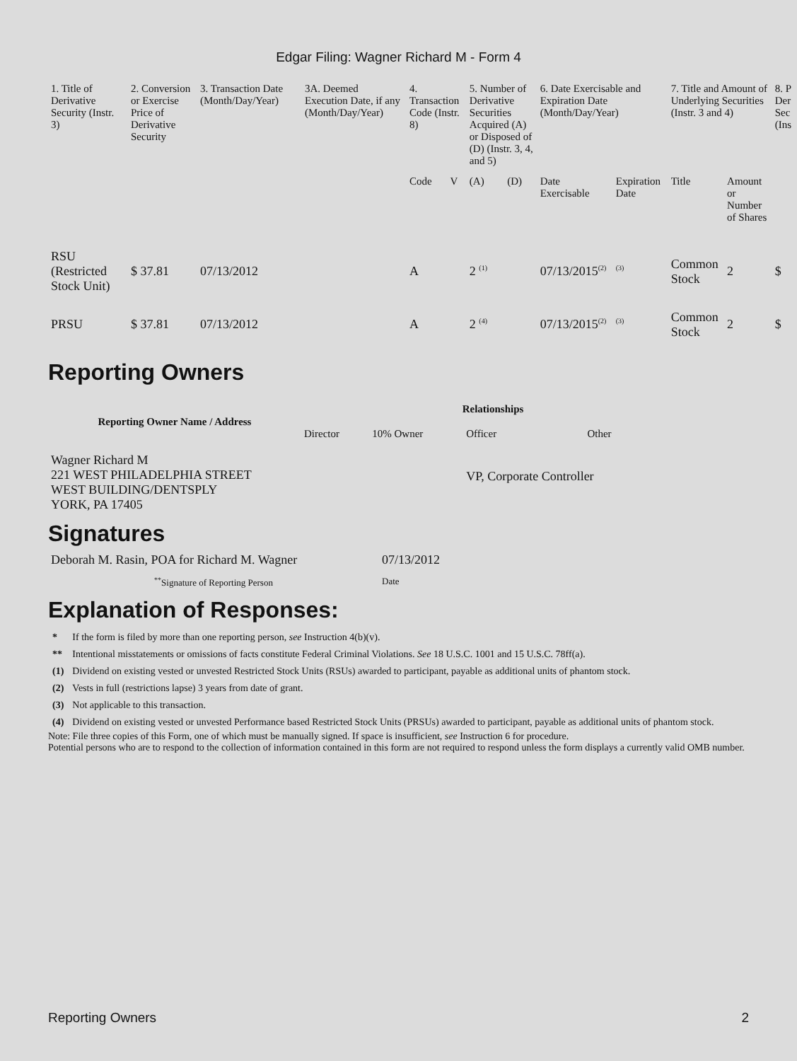Edgar Filing: Wagner Richard M - Form 4
| 1. Title of Derivative Security (Instr. 3) | 2. Conversion or Exercise Price of Derivative Security | 3. Transaction Date (Month/Day/Year) | 3A. Deemed Execution Date, if any (Month/Day/Year) | 4. Transaction Code (Instr. 8) | | 5. Number of Derivative Securities Acquired (A) or Disposed of (D) (Instr. 3, 4, and 5) | | 6. Date Exercisable and Expiration Date (Month/Day/Year) | | 7. Title and Amount of Underlying Securities (Instr. 3 and 4) | | 8. P Der Sec (Ins |
| --- | --- | --- | --- | --- | --- | --- | --- | --- | --- | --- | --- | --- |
| | | | | Code | V | (A) | (D) | Date Exercisable | Expiration Date | Title | Amount or Number of Shares | |
| RSU (Restricted Stock Unit) | $ 37.81 | 07/13/2012 | | A | | 2 <sup>(1)</sup> | | 07/13/2015<sup>(2)</sup> | <sup>(3)</sup> | Common Stock | 2 | $ |
| PRSU | $ 37.81 | 07/13/2012 | | A | | 2 <sup>(4)</sup> | | 07/13/2015<sup>(2)</sup> | <sup>(3)</sup> | Common Stock | 2 | $ |
Reporting Owners
| Reporting Owner Name / Address | Relationships | | | |
| --- | --- | --- | --- | --- |
| | Director | 10% Owner | Officer | Other |
| Wagner Richard M 221 WEST PHILADELPHIA STREET WEST BUILDING/DENTSPLY YORK, PA 17405 | | | VP, Corporate Controller | |
Signatures
| Deborah M. Rasin, POA for Richard M. Wagner | 07/13/2012 |
| <sup>**</sup> Signature of Reporting Person | Date |
Explanation of Responses:
| * | If the form is filed by more than one reporting person, see Instruction 4(b)(v). |
| ** | Intentional misstatements or omissions of facts constitute Federal Criminal Violations. See 18 U.S.C. 1001 and 15 U.S.C. 78ff(a). |
| (1) | Dividend on existing vested or unvested Restricted Stock Units (RSUs) awarded to participant, payable as additional units of phantom stock. |
| (2) | Vests in full (restrictions lapse) 3 years from date of grant. |
| (3) | Not applicable to this transaction. |
| (4) | Dividend on existing vested or unvested Performance based Restricted Stock Units (PRSUs) awarded to participant, payable as additional units of phantom stock. |
Note: File three copies of this Form, one of which must be manually signed. If space is insufficient, see Instruction 6 for procedure.
Potential persons who are to respond to the collection of information contained in this form are not required to respond unless the form displays a currently valid OMB number.
Reporting Owners 2